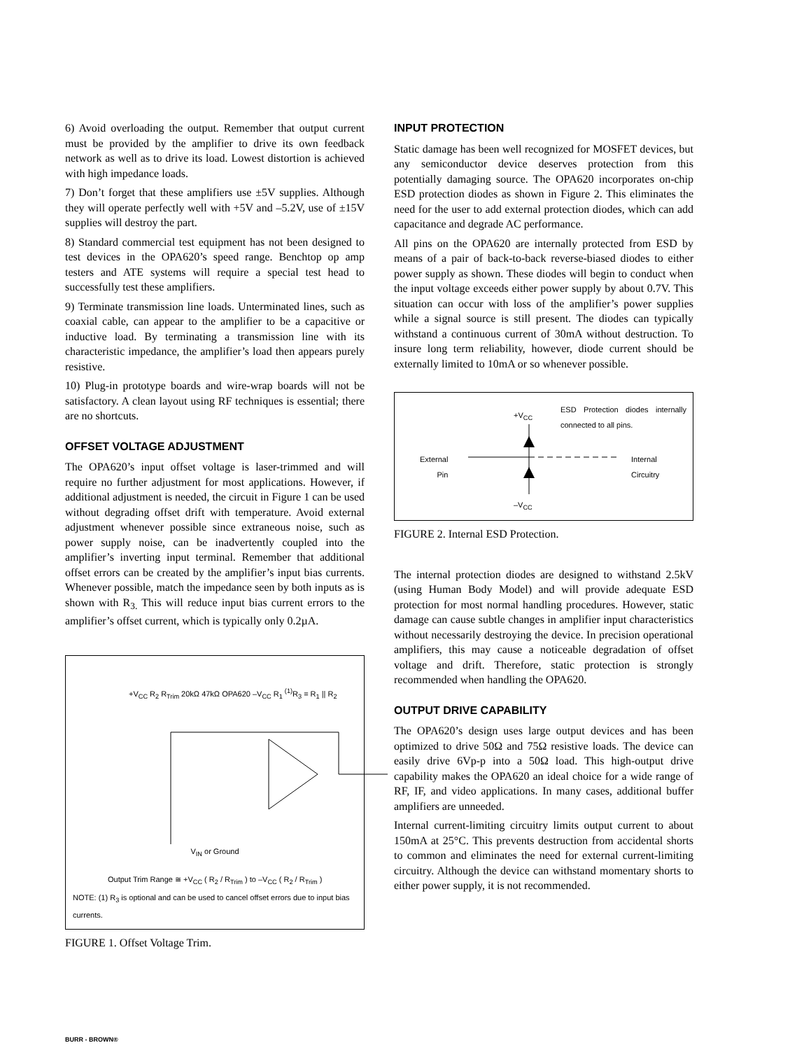6) Avoid overloading the output. Remember that output current must be provided by the amplifier to drive its own feedback network as well as to drive its load. Lowest distortion is achieved with high impedance loads.
7) Don’t forget that these amplifiers use ±5V supplies. Although they will operate perfectly well with +5V and –5.2V, use of ±15V supplies will destroy the part.
8) Standard commercial test equipment has not been designed to test devices in the OPA620’s speed range. Benchtop op amp testers and ATE systems will require a special test head to successfully test these amplifiers.
9) Terminate transmission line loads. Unterminated lines, such as coaxial cable, can appear to the amplifier to be a capacitive or inductive load. By terminating a transmission line with its characteristic impedance, the amplifier’s load then appears purely resistive.
10) Plug-in prototype boards and wire-wrap boards will not be satisfactory. A clean layout using RF techniques is essential; there are no shortcuts.
OFFSET VOLTAGE ADJUSTMENT
The OPA620’s input offset voltage is laser-trimmed and will require no further adjustment for most applications. However, if additional adjustment is needed, the circuit in Figure 1 can be used without degrading offset drift with temperature. Avoid external adjustment whenever possible since extraneous noise, such as power supply noise, can be inadvertently coupled into the amplifier’s inverting input terminal. Remember that additional offset errors can be created by the amplifier’s input bias currents. Whenever possible, match the impedance seen by both inputs as is shown with R<sub>3.</sub> This will reduce input bias current errors to the amplifier’s offset current, which is typically only 0.2µA.
+V<sub>CC</sub> R<sub>2</sub> R<sub>Trim</sub> 20kΩ 47kΩ OPA620 –V<sub>CC</sub> R<sub>1</sub> <sup>(1)</sup>R<sub>3</sub> = R<sub>1</sub> || R<sub>2</sub>
V<sub>IN</sub> or Ground
Output Trim Range ≅ +V<sub>CC</sub> ( R<sub>2</sub> / R<sub>Trim</sub> ) to –V<sub>CC</sub> ( R<sub>2</sub> / R<sub>Trim</sub> )
NOTE: (1) R<sub>3</sub> is optional and can be used to cancel offset errors due to input bias currents.
FIGURE 1. Offset Voltage Trim.
INPUT PROTECTION
Static damage has been well recognized for MOSFET devices, but any semiconductor device deserves protection from this potentially damaging source. The OPA620 incorporates on-chip ESD protection diodes as shown in Figure 2. This eliminates the need for the user to add external protection diodes, which can add capacitance and degrade AC performance.
All pins on the OPA620 are internally protected from ESD by means of a pair of back-to-back reverse-biased diodes to either power supply as shown. These diodes will begin to conduct when the input voltage exceeds either power supply by about 0.7V. This situation can occur with loss of the amplifier’s power supplies while a signal source is still present. The diodes can typically withstand a continuous current of 30mA without destruction. To insure long term reliability, however, diode current should be externally limited to 10mA or so whenever possible.
+V<sub>CC</sub>
ESD Protection diodes internally connected to all pins.
External
Pin
Internal
Circuitry
–V<sub>CC</sub>
FIGURE 2. Internal ESD Protection.
The internal protection diodes are designed to withstand 2.5kV (using Human Body Model) and will provide adequate ESD protection for most normal handling procedures. However, static damage can cause subtle changes in amplifier input characteristics without necessarily destroying the device. In precision operational amplifiers, this may cause a noticeable degradation of offset voltage and drift. Therefore, static protection is strongly recommended when handling the OPA620.
OUTPUT DRIVE CAPABILITY
The OPA620’s design uses large output devices and has been optimized to drive 50Ω and 75Ω resistive loads. The device can easily drive 6Vp-p into a 50Ω load. This high-output drive capability makes the OPA620 an ideal choice for a wide range of RF, IF, and video applications. In many cases, additional buffer amplifiers are unneeded.
Internal current-limiting circuitry limits output current to about 150mA at 25°C. This prevents destruction from accidental shorts to common and eliminates the need for external current-limiting circuitry. Although the device can withstand momentary shorts to either power supply, it is not recommended.
BURR - BROWN®